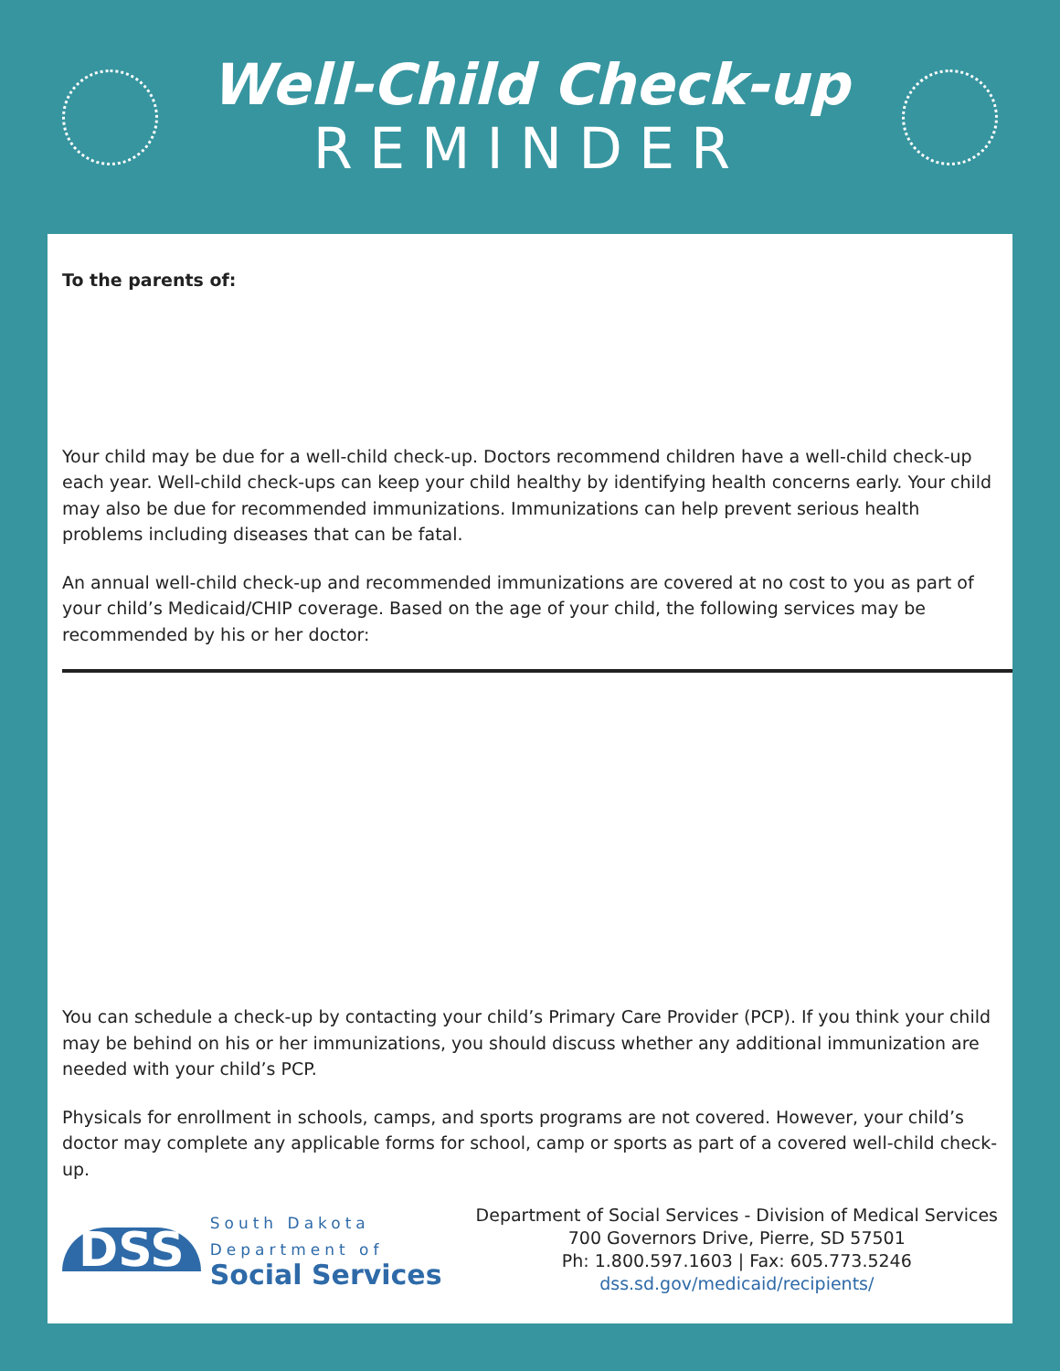Well-Child Check-up
REMINDER
To the parents of:
Your child may be due for a well-child check-up. Doctors recommend children have a well-child check-up each year. Well-child check-ups can keep your child healthy by identifying health concerns early. Your child may also be due for recommended immunizations. Immunizations can help prevent serious health problems including diseases that can be fatal.
An annual well-child check-up and recommended immunizations are covered at no cost to you as part of your child’s Medicaid/CHIP coverage. Based on the age of your child, the following services may be recommended by his or her doctor:
You can schedule a check-up by contacting your child’s Primary Care Provider (PCP). If you think your child may be behind on his or her immunizations, you should discuss whether any additional immunization are needed with your child’s PCP.
Physicals for enrollment in schools, camps, and sports programs are not covered. However, your child’s doctor may complete any applicable forms for school, camp or sports as part of a covered well-child check-up.
DSS
South Dakota
Department of
Social Services
Department of Social Services - Division of Medical Services
700 Governors Drive, Pierre, SD 57501
Ph: 1.800.597.1603 | Fax: 605.773.5246
dss.sd.gov/medicaid/recipients/